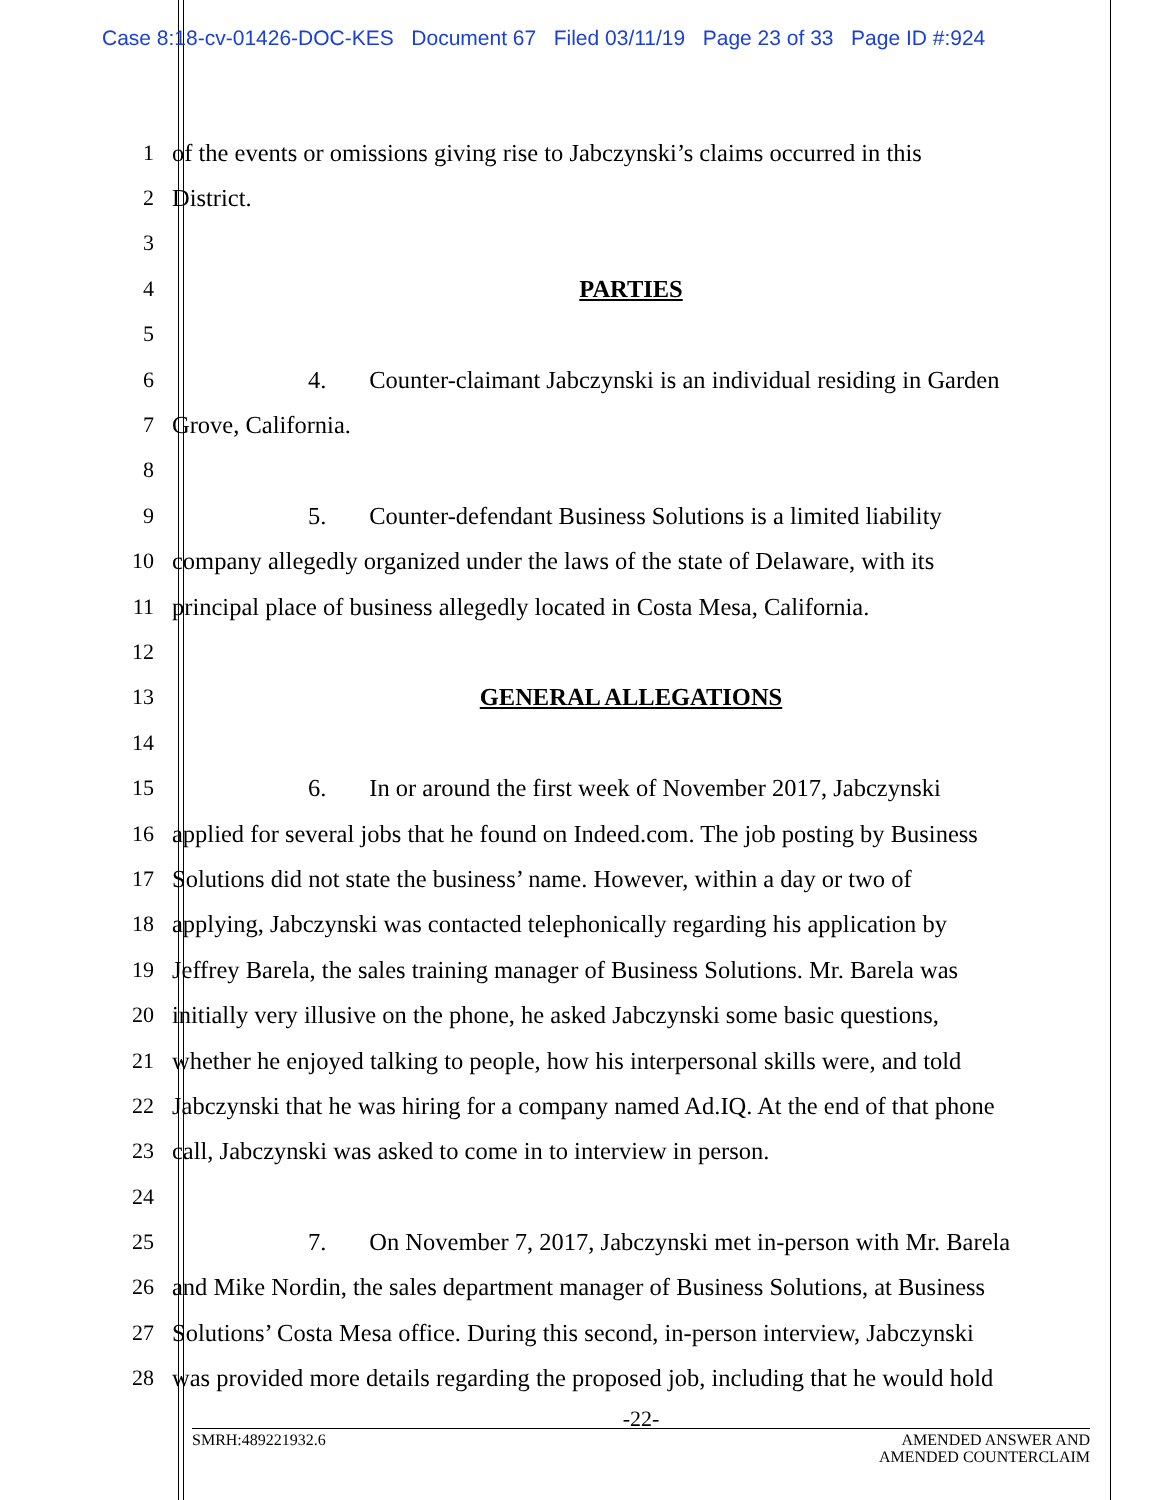Case 8:18-cv-01426-DOC-KES Document 67 Filed 03/11/19 Page 23 of 33 Page ID #:924
1
of the events or omissions giving rise to Jabczynski’s claims occurred in this
2 District.
3
4 PARTIES
5
6
4. Counter-claimant Jabczynski is an individual residing in Garden
7 Grove, California.
8
9
5. Counter-defendant Business Solutions is a limited liability
10
company allegedly organized under the laws of the state of Delaware, with its
11
principal place of business allegedly located in Costa Mesa, California.
12
13 GENERAL ALLEGATIONS
14
15
6. In or around the first week of November 2017, Jabczynski
16
applied for several jobs that he found on Indeed.com. The job posting by Business
17
Solutions did not state the business’ name. However, within a day or two of
18
applying, Jabczynski was contacted telephonically regarding his application by
19
Jeffrey Barela, the sales training manager of Business Solutions. Mr. Barela was
20
initially very illusive on the phone, he asked Jabczynski some basic questions,
21
whether he enjoyed talking to people, how his interpersonal skills were, and told
22
Jabczynski that he was hiring for a company named Ad.IQ. At the end of that phone
23
call, Jabczynski was asked to come in to interview in person.
24
25
7. On November 7, 2017, Jabczynski met in-person with Mr. Barela
26
and Mike Nordin, the sales department manager of Business Solutions, at Business
27
Solutions’ Costa Mesa office. During this second, in-person interview, Jabczynski
28
was provided more details regarding the proposed job, including that he would hold
-22-
SMRH:489221932.6 AMENDED ANSWER AND
AMENDED COUNTERCLAIM